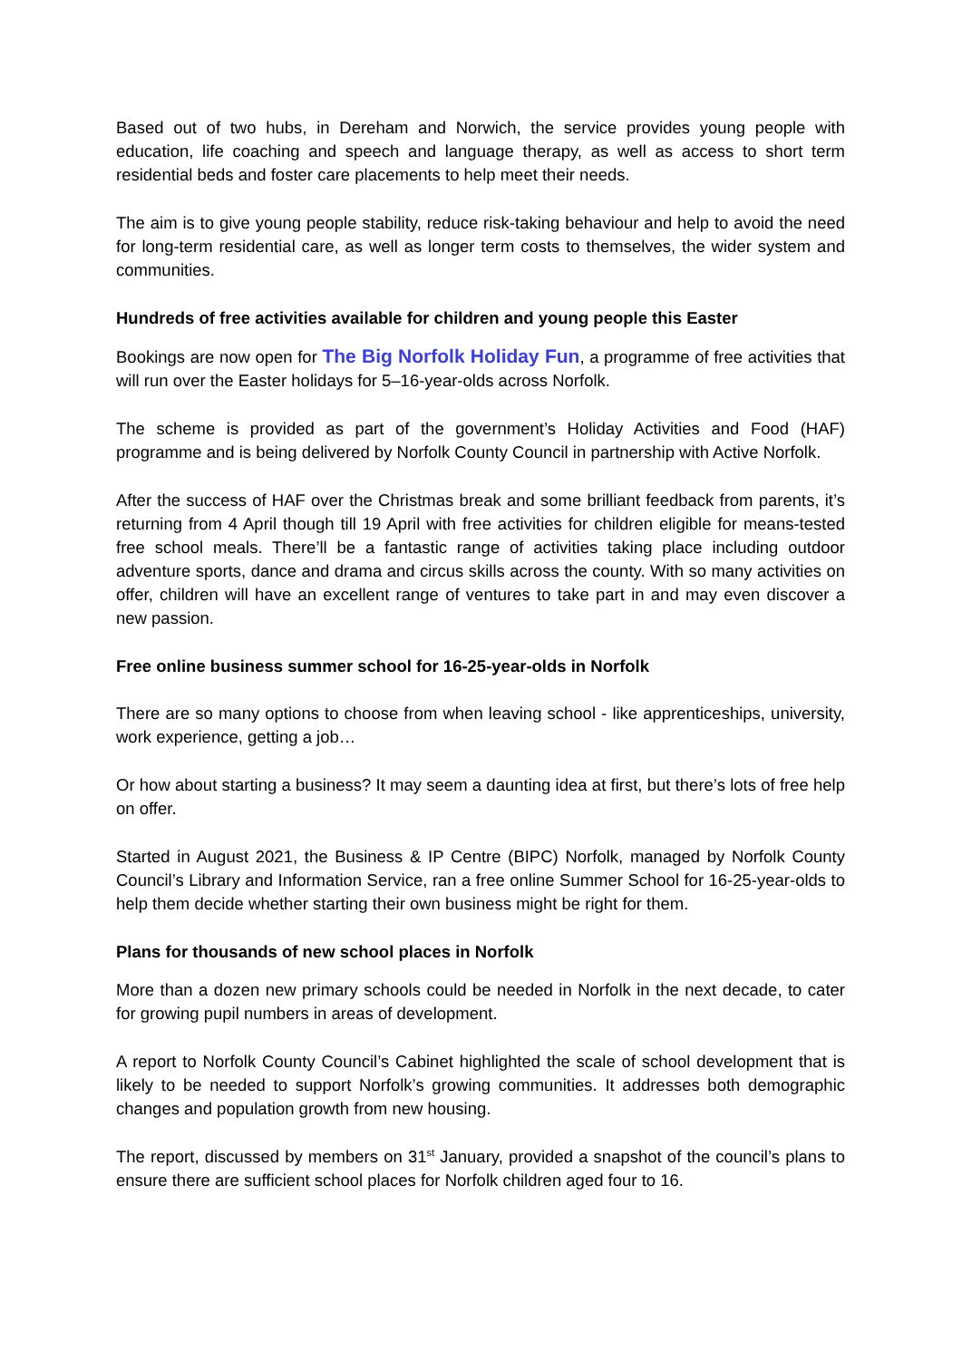Based out of two hubs, in Dereham and Norwich, the service provides young people with education, life coaching and speech and language therapy, as well as access to short term residential beds and foster care placements to help meet their needs.
The aim is to give young people stability, reduce risk-taking behaviour and help to avoid the need for long-term residential care, as well as longer term costs to themselves, the wider system and communities.
Hundreds of free activities available for children and young people this Easter
Bookings are now open for The Big Norfolk Holiday Fun, a programme of free activities that will run over the Easter holidays for 5–16-year-olds across Norfolk.
The scheme is provided as part of the government’s Holiday Activities and Food (HAF) programme and is being delivered by Norfolk County Council in partnership with Active Norfolk.
After the success of HAF over the Christmas break and some brilliant feedback from parents, it’s returning from 4 April though till 19 April with free activities for children eligible for means-tested free school meals. There’ll be a fantastic range of activities taking place including outdoor adventure sports, dance and drama and circus skills across the county. With so many activities on offer, children will have an excellent range of ventures to take part in and may even discover a new passion.
Free online business summer school for 16-25-year-olds in Norfolk
There are so many options to choose from when leaving school - like apprenticeships, university, work experience, getting a job…
Or how about starting a business? It may seem a daunting idea at first, but there’s lots of free help on offer.
Started in August 2021, the Business & IP Centre (BIPC) Norfolk, managed by Norfolk County Council’s Library and Information Service, ran a free online Summer School for 16-25-year-olds to help them decide whether starting their own business might be right for them.
Plans for thousands of new school places in Norfolk
More than a dozen new primary schools could be needed in Norfolk in the next decade, to cater for growing pupil numbers in areas of development.
A report to Norfolk County Council’s Cabinet highlighted the scale of school development that is likely to be needed to support Norfolk’s growing communities. It addresses both demographic changes and population growth from new housing.
The report, discussed by members on 31<sup>st</sup> January, provided a snapshot of the council’s plans to ensure there are sufficient school places for Norfolk children aged four to 16.